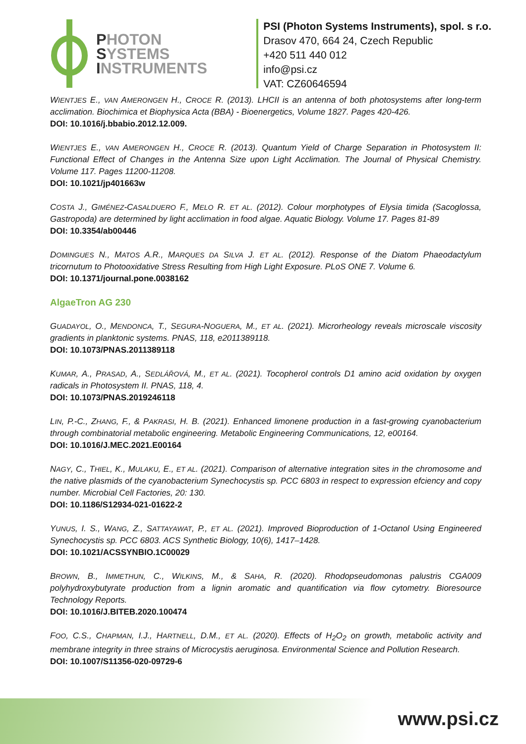PHOTON
SYSTEMS
INSTRUMENTS
PSI (Photon Systems Instruments), spol. s r.o.
Drasov 470, 664 24, Czech Republic
+420 511 440 012
info@psi.cz
VAT: CZ60646594
WIENTJES E., VAN AMERONGEN H., CROCE R. (2013). LHCII is an antenna of both photosystems after long-term acclimation. Biochimica et Biophysica Acta (BBA) - Bioenergetics, Volume 1827. Pages 420-426.
DOI: 10.1016/j.bbabio.2012.12.009.
WIENTJES E., VAN AMERONGEN H., CROCE R. (2013). Quantum Yield of Charge Separation in Photosystem II: Functional Effect of Changes in the Antenna Size upon Light Acclimation. The Journal of Physical Chemistry. Volume 117. Pages 11200-11208.
DOI: 10.1021/jp401663w
COSTA J., GIMÉNEZ-CASALDUERO F., MELO R. ET AL. (2012). Colour morphotypes of Elysia timida (Sacoglossa, Gastropoda) are determined by light acclimation in food algae. Aquatic Biology. Volume 17. Pages 81-89
DOI: 10.3354/ab00446
DOMINGUES N., MATOS A.R., MARQUES DA SILVA J. ET AL. (2012). Response of the Diatom Phaeodactylum tricornutum to Photooxidative Stress Resulting from High Light Exposure. PLoS ONE 7. Volume 6.
DOI: 10.1371/journal.pone.0038162
AlgaeTron AG 230
GUADAYOL, O., MENDONCA, T., SEGURA-NOGUERA, M., ET AL. (2021). Microrheology reveals microscale viscosity gradients in planktonic systems. PNAS, 118, e2011389118.
DOI: 10.1073/PNAS.2011389118
KUMAR, A., PRASAD, A., SEDLÁŘOVÁ, M., ET AL. (2021). Tocopherol controls D1 amino acid oxidation by oxygen radicals in Photosystem II. PNAS, 118, 4.
DOI: 10.1073/PNAS.2019246118
LIN, P.-C., ZHANG, F., & PAKRASI, H. B. (2021). Enhanced limonene production in a fast-growing cyanobacterium through combinatorial metabolic engineering. Metabolic Engineering Communications, 12, e00164.
DOI: 10.1016/J.MEC.2021.E00164
NAGY, C., THIEL, K., MULAKU, E., ET AL. (2021). Comparison of alternative integration sites in the chromosome and the native plasmids of the cyanobacterium Synechocystis sp. PCC 6803 in respect to expression efciency and copy number. Microbial Cell Factories, 20: 130.
DOI: 10.1186/S12934-021-01622-2
YUNUS, I. S., WANG, Z., SATTAYAWAT, P., ET AL. (2021). Improved Bioproduction of 1-Octanol Using Engineered Synechocystis sp. PCC 6803. ACS Synthetic Biology, 10(6), 1417–1428.
DOI: 10.1021/ACSSYNBIO.1C00029
BROWN, B., IMMETHUN, C., WILKINS, M., & SAHA, R. (2020). Rhodopseudomonas palustris CGA009 polyhydroxybutyrate production from a lignin aromatic and quantification via flow cytometry. Bioresource Technology Reports.
DOI: 10.1016/J.BITEB.2020.100474
FOO, C.S., CHAPMAN, I.J., HARTNELL, D.M., ET AL. (2020). Effects of H<sub>2</sub>O<sub>2</sub> on growth, metabolic activity and membrane integrity in three strains of Microcystis aeruginosa. Environmental Science and Pollution Research.
DOI: 10.1007/S11356-020-09729-6
www.psi.cz